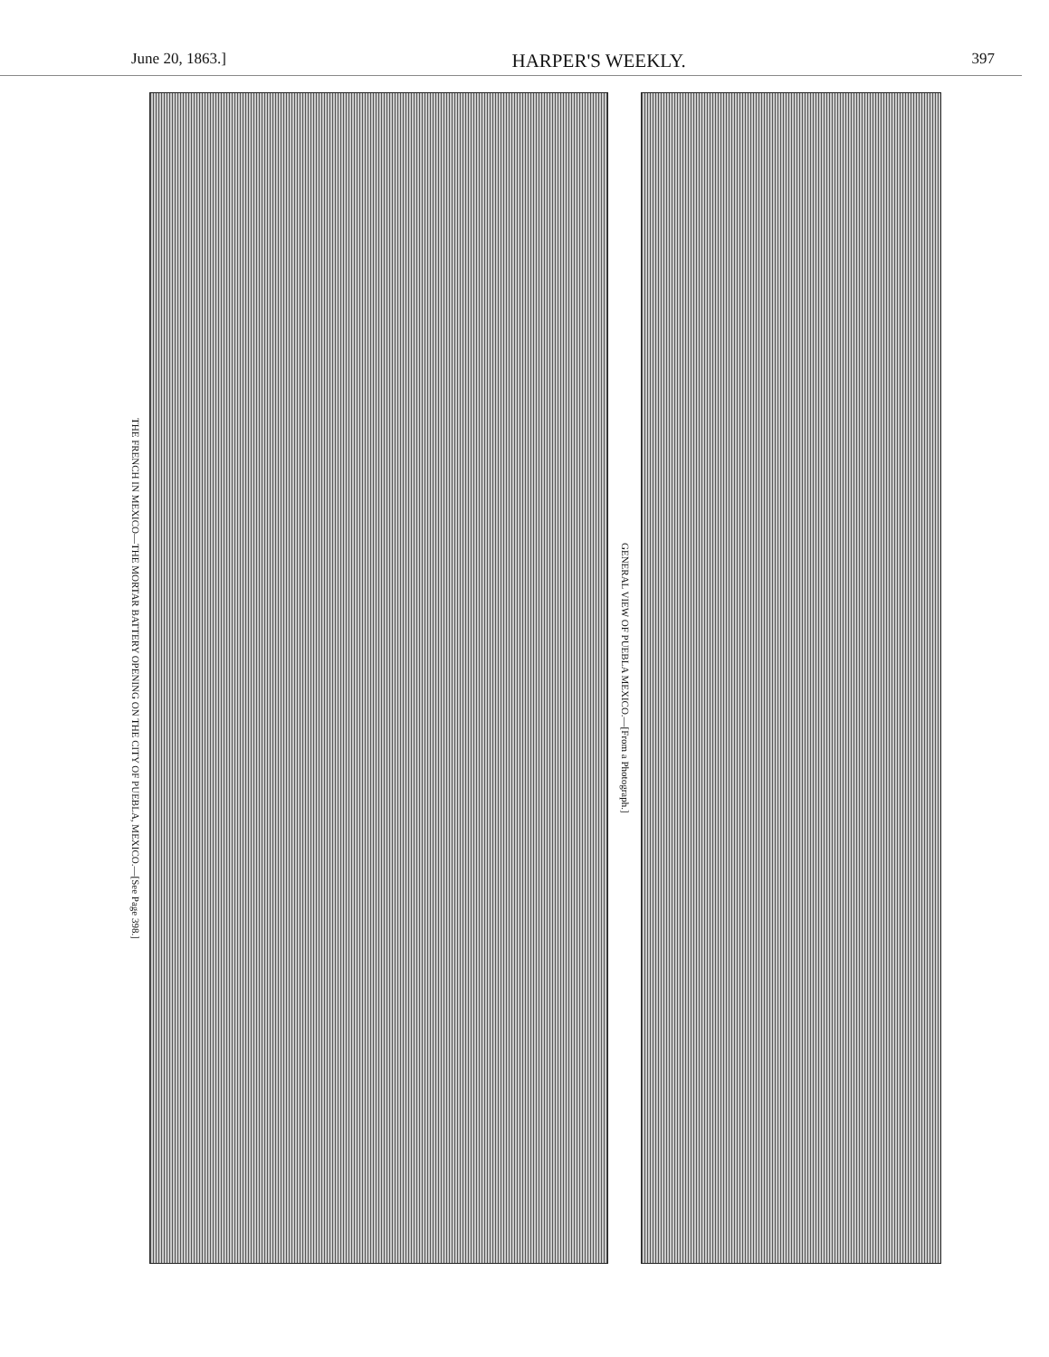June 20, 1863.] HARPER'S WEEKLY. 397
THE FRENCH IN MEXICO—THE MORTAR BATTERY OPENING ON THE CITY OF PUEBLA, MEXICO.—[See Page 398.]
GENERAL VIEW OF PUEBLA MEXICO.—[From a Photograph.]